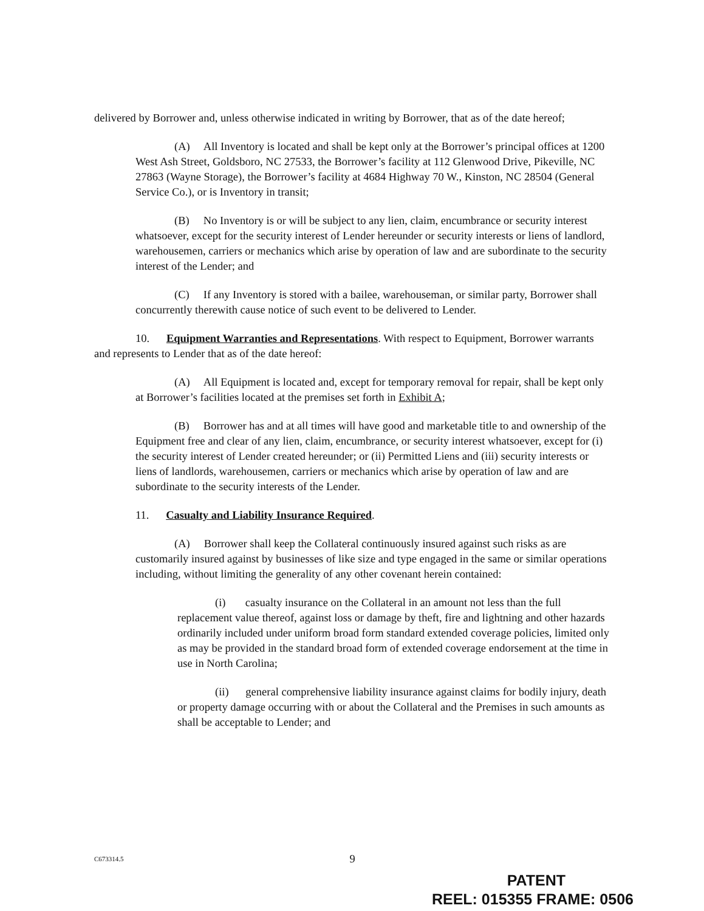delivered by Borrower and, unless otherwise indicated in writing by Borrower, that as of the date hereof;
(A) All Inventory is located and shall be kept only at the Borrower’s principal offices at 1200 West Ash Street, Goldsboro, NC 27533, the Borrower’s facility at 112 Glenwood Drive, Pikeville, NC 27863 (Wayne Storage), the Borrower’s facility at 4684 Highway 70 W., Kinston, NC 28504 (General Service Co.), or is Inventory in transit;
(B) No Inventory is or will be subject to any lien, claim, encumbrance or security interest whatsoever, except for the security interest of Lender hereunder or security interests or liens of landlord, warehousemen, carriers or mechanics which arise by operation of law and are subordinate to the security interest of the Lender; and
(C) If any Inventory is stored with a bailee, warehouseman, or similar party, Borrower shall concurrently therewith cause notice of such event to be delivered to Lender.
10. Equipment Warranties and Representations. With respect to Equipment, Borrower warrants and represents to Lender that as of the date hereof:
(A) All Equipment is located and, except for temporary removal for repair, shall be kept only at Borrower’s facilities located at the premises set forth in Exhibit A;
(B) Borrower has and at all times will have good and marketable title to and ownership of the Equipment free and clear of any lien, claim, encumbrance, or security interest whatsoever, except for (i) the security interest of Lender created hereunder; or (ii) Permitted Liens and (iii) security interests or liens of landlords, warehousemen, carriers or mechanics which arise by operation of law and are subordinate to the security interests of the Lender.
11. Casualty and Liability Insurance Required.
(A) Borrower shall keep the Collateral continuously insured against such risks as are customarily insured against by businesses of like size and type engaged in the same or similar operations including, without limiting the generality of any other covenant herein contained:
(i) casualty insurance on the Collateral in an amount not less than the full replacement value thereof, against loss or damage by theft, fire and lightning and other hazards ordinarily included under uniform broad form standard extended coverage policies, limited only as may be provided in the standard broad form of extended coverage endorsement at the time in use in North Carolina;
(ii) general comprehensive liability insurance against claims for bodily injury, death or property damage occurring with or about the Collateral and the Premises in such amounts as shall be acceptable to Lender; and
C673314.5
9
PATENT
REEL: 015355 FRAME: 0506